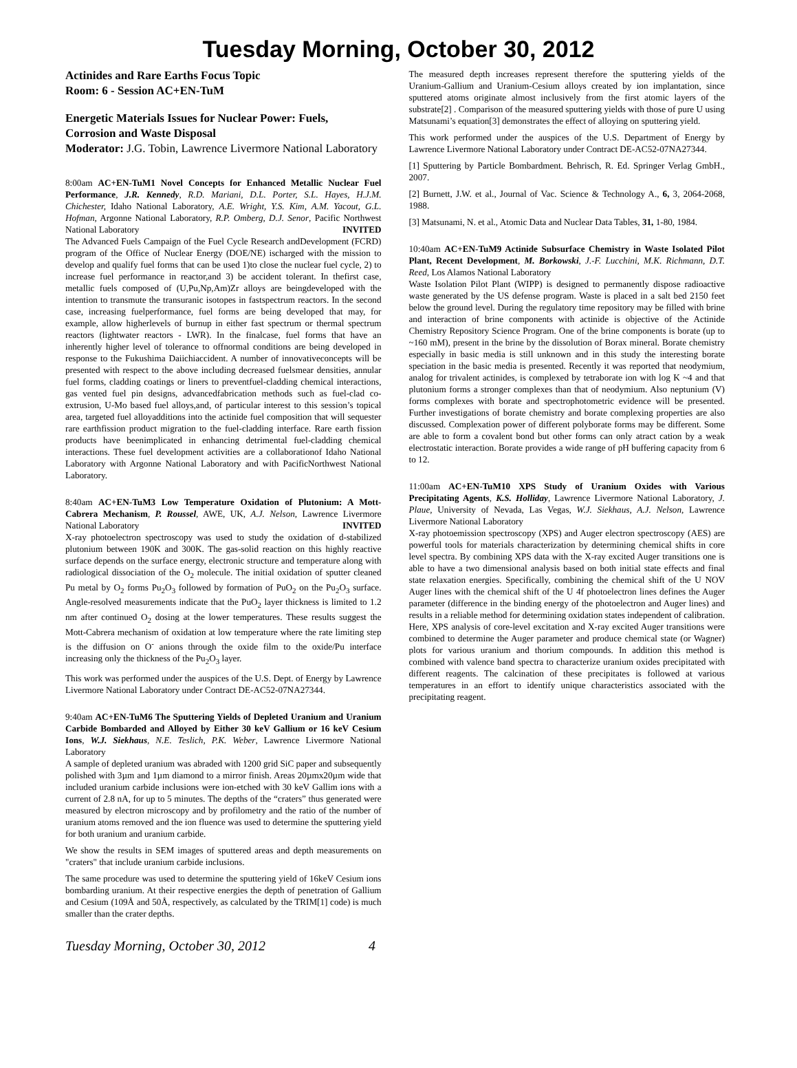Tuesday Morning, October 30, 2012
Actinides and Rare Earths Focus Topic
Room: 6 - Session AC+EN-TuM
Energetic Materials Issues for Nuclear Power: Fuels, Corrosion and Waste Disposal
Moderator: J.G. Tobin, Lawrence Livermore National Laboratory
8:00am AC+EN-TuM1 Novel Concepts for Enhanced Metallic Nuclear Fuel Performance, J.R. Kennedy, R.D. Mariani, D.L. Porter, S.L. Hayes, H.J.M. Chichester, Idaho National Laboratory, A.E. Wright, Y.S. Kim, A.M. Yacout, G.L. Hofman, Argonne National Laboratory, R.P. Omberg, D.J. Senor, Pacific Northwest National Laboratory INVITED
The Advanced Fuels Campaign of the Fuel Cycle Research andDevelopment (FCRD) program of the Office of Nuclear Energy (DOE/NE) ischarged with the mission to develop and qualify fuel forms that can be used 1)to close the nuclear fuel cycle, 2) to increase fuel performance in reactor,and 3) be accident tolerant. In thefirst case, metallic fuels composed of (U,Pu,Np,Am)Zr alloys are beingdeveloped with the intention to transmute the transuranic isotopes in fastspectrum reactors. In the second case, increasing fuelperformance, fuel forms are being developed that may, for example, allow higherlevels of burnup in either fast spectrum or thermal spectrum reactors (lightwater reactors - LWR). In the finalcase, fuel forms that have an inherently higher level of tolerance to offnormal conditions are being developed in response to the Fukushima Daiichiaccident. A number of innovativeconcepts will be presented with respect to the above including decreased fuelsmear densities, annular fuel forms, cladding coatings or liners to preventfuel-cladding chemical interactions, gas vented fuel pin designs, advancedfabrication methods such as fuel-clad co-extrusion, U-Mo based fuel alloys,and, of particular interest to this session’s topical area, targeted fuel alloyadditions into the actinide fuel composition that will sequester rare earthfission product migration to the fuel-cladding interface. Rare earth fission products have beenimplicated in enhancing detrimental fuel-cladding chemical interactions. These fuel development activities are a collaborationof Idaho National Laboratory with Argonne National Laboratory and with PacificNorthwest National Laboratory.
8:40am AC+EN-TuM3 Low Temperature Oxidation of Plutonium: A Mott-Cabrera Mechanism, P. Roussel, AWE, UK, A.J. Nelson, Lawrence Livermore National Laboratory INVITED
X-ray photoelectron spectroscopy was used to study the oxidation of d-stabilized plutonium between 190K and 300K. The gas-solid reaction on this highly reactive surface depends on the surface energy, electronic structure and temperature along with radiological dissociation of the O<sub>2</sub> molecule. The initial oxidation of sputter cleaned Pu metal by O<sub>2</sub> forms Pu<sub>2</sub>O<sub>3</sub> followed by formation of PuO<sub>2</sub> on the Pu<sub>2</sub>O<sub>3</sub> surface. Angle-resolved measurements indicate that the PuO<sub>2</sub> layer thickness is limited to 1.2 nm after continued O<sub>2</sub> dosing at the lower temperatures. These results suggest the Mott-Cabrera mechanism of oxidation at low temperature where the rate limiting step is the diffusion on O<sup>-</sup> anions through the oxide film to the oxide/Pu interface increasing only the thickness of the Pu<sub>2</sub>O<sub>3</sub> layer.
This work was performed under the auspices of the U.S. Dept. of Energy by Lawrence Livermore National Laboratory under Contract DE-AC52-07NA27344.
9:40am AC+EN-TuM6 The Sputtering Yields of Depleted Uranium and Uranium Carbide Bombarded and Alloyed by Either 30 keV Gallium or 16 keV Cesium Ions, W.J. Siekhaus, N.E. Teslich, P.K. Weber, Lawrence Livermore National Laboratory
A sample of depleted uranium was abraded with 1200 grid SiC paper and subsequently polished with 3µm and 1µm diamond to a mirror finish. Areas 20µmx20µm wide that included uranium carbide inclusions were ion-etched with 30 keV Gallim ions with a current of 2.8 nA, for up to 5 minutes. The depths of the “craters” thus generated were measured by electron microscopy and by profilometry and the ratio of the number of uranium atoms removed and the ion fluence was used to determine the sputtering yield for both uranium and uranium carbide.
We show the results in SEM images of sputtered areas and depth measurements on "craters" that include uranium carbide inclusions.
The same procedure was used to determine the sputtering yield of 16keV Cesium ions bombarding uranium. At their respective energies the depth of penetration of Gallium and Cesium (109Å and 50Å, respectively, as calculated by the TRIM[1] code) is much smaller than the crater depths.
The measured depth increases represent therefore the sputtering yields of the Uranium-Gallium and Uranium-Cesium alloys created by ion implantation, since sputtered atoms originate almost inclusively from the first atomic layers of the substrate[2] . Comparison of the measured sputtering yields with those of pure U using Matsunami’s equation[3] demonstrates the effect of alloying on sputtering yield.
This work performed under the auspices of the U.S. Department of Energy by Lawrence Livermore National Laboratory under Contract DE-AC52-07NA27344.
[1] Sputtering by Particle Bombardment. Behrisch, R. Ed. Springer Verlag GmbH., 2007.
[2] Burnett, J.W. et al., Journal of Vac. Science & Technology A., 6, 3, 2064-2068, 1988.
[3] Matsunami, N. et al., Atomic Data and Nuclear Data Tables, 31, 1-80, 1984.
10:40am AC+EN-TuM9 Actinide Subsurface Chemistry in Waste Isolated Pilot Plant, Recent Development, M. Borkowski, J.-F. Lucchini, M.K. Richmann, D.T. Reed, Los Alamos National Laboratory
Waste Isolation Pilot Plant (WIPP) is designed to permanently dispose radioactive waste generated by the US defense program. Waste is placed in a salt bed 2150 feet below the ground level. During the regulatory time repository may be filled with brine and interaction of brine components with actinide is objective of the Actinide Chemistry Repository Science Program. One of the brine components is borate (up to ~160 mM), present in the brine by the dissolution of Borax mineral. Borate chemistry especially in basic media is still unknown and in this study the interesting borate speciation in the basic media is presented. Recently it was reported that neodymium, analog for trivalent actinides, is complexed by tetraborate ion with log K ~4 and that plutonium forms a stronger complexes than that of neodymium. Also neptunium (V) forms complexes with borate and spectrophotometric evidence will be presented. Further investigations of borate chemistry and borate complexing properties are also discussed. Complexation power of different polyborate forms may be different. Some are able to form a covalent bond but other forms can only atract cation by a weak electrostatic interaction. Borate provides a wide range of pH buffering capacity from 6 to 12.
11:00am AC+EN-TuM10 XPS Study of Uranium Oxides with Various Precipitating Agents, K.S. Holliday, Lawrence Livermore National Laboratory, J. Plaue, University of Nevada, Las Vegas, W.J. Siekhaus, A.J. Nelson, Lawrence Livermore National Laboratory
X-ray photoemission spectroscopy (XPS) and Auger electron spectroscopy (AES) are powerful tools for materials characterization by determining chemical shifts in core level spectra. By combining XPS data with the X-ray excited Auger transitions one is able to have a two dimensional analysis based on both initial state effects and final state relaxation energies. Specifically, combining the chemical shift of the U NOV Auger lines with the chemical shift of the U 4f photoelectron lines defines the Auger parameter (difference in the binding energy of the photoelectron and Auger lines) and results in a reliable method for determining oxidation states independent of calibration. Here, XPS analysis of core-level excitation and X-ray excited Auger transitions were combined to determine the Auger parameter and produce chemical state (or Wagner) plots for various uranium and thorium compounds. In addition this method is combined with valence band spectra to characterize uranium oxides precipitated with different reagents. The calcination of these precipitates is followed at various temperatures in an effort to identify unique characteristics associated with the precipitating reagent.
Tuesday Morning, October 30, 2012 4